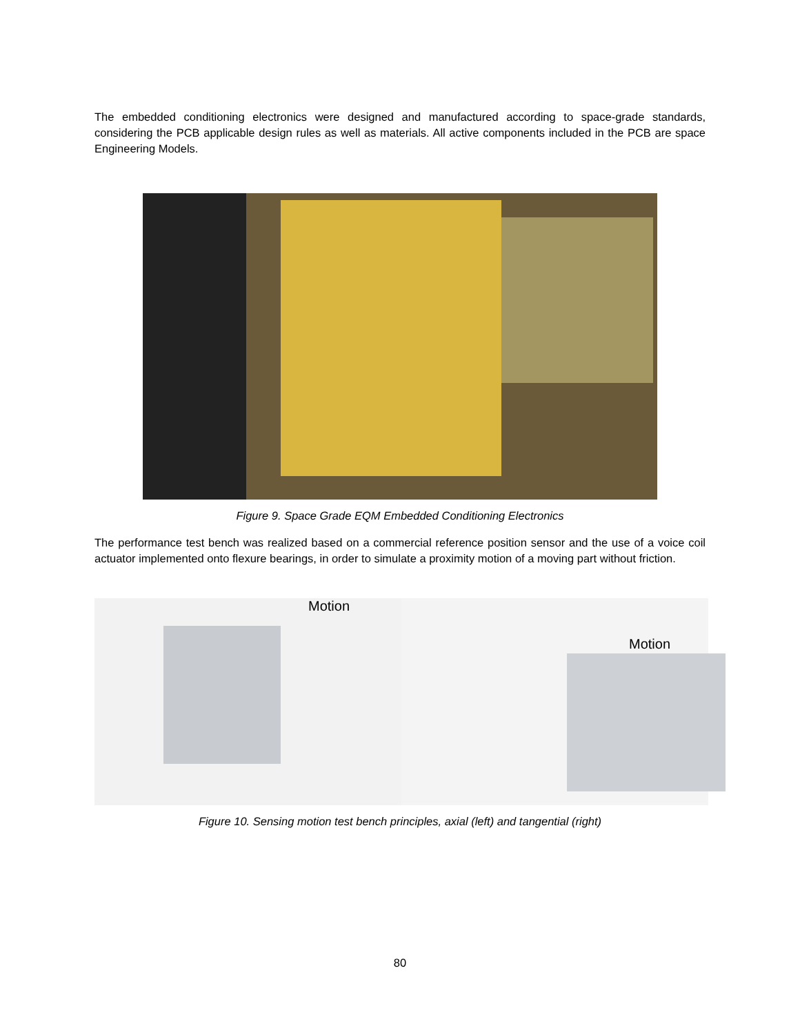The embedded conditioning electronics were designed and manufactured according to space-grade standards, considering the PCB applicable design rules as well as materials. All active components included in the PCB are space Engineering Models.
Figure 9. Space Grade EQM Embedded Conditioning Electronics
The performance test bench was realized based on a commercial reference position sensor and the use of a voice coil actuator implemented onto flexure bearings, in order to simulate a proximity motion of a moving part without friction.
Motion
Motion
Figure 10. Sensing motion test bench principles, axial (left) and tangential (right)
80